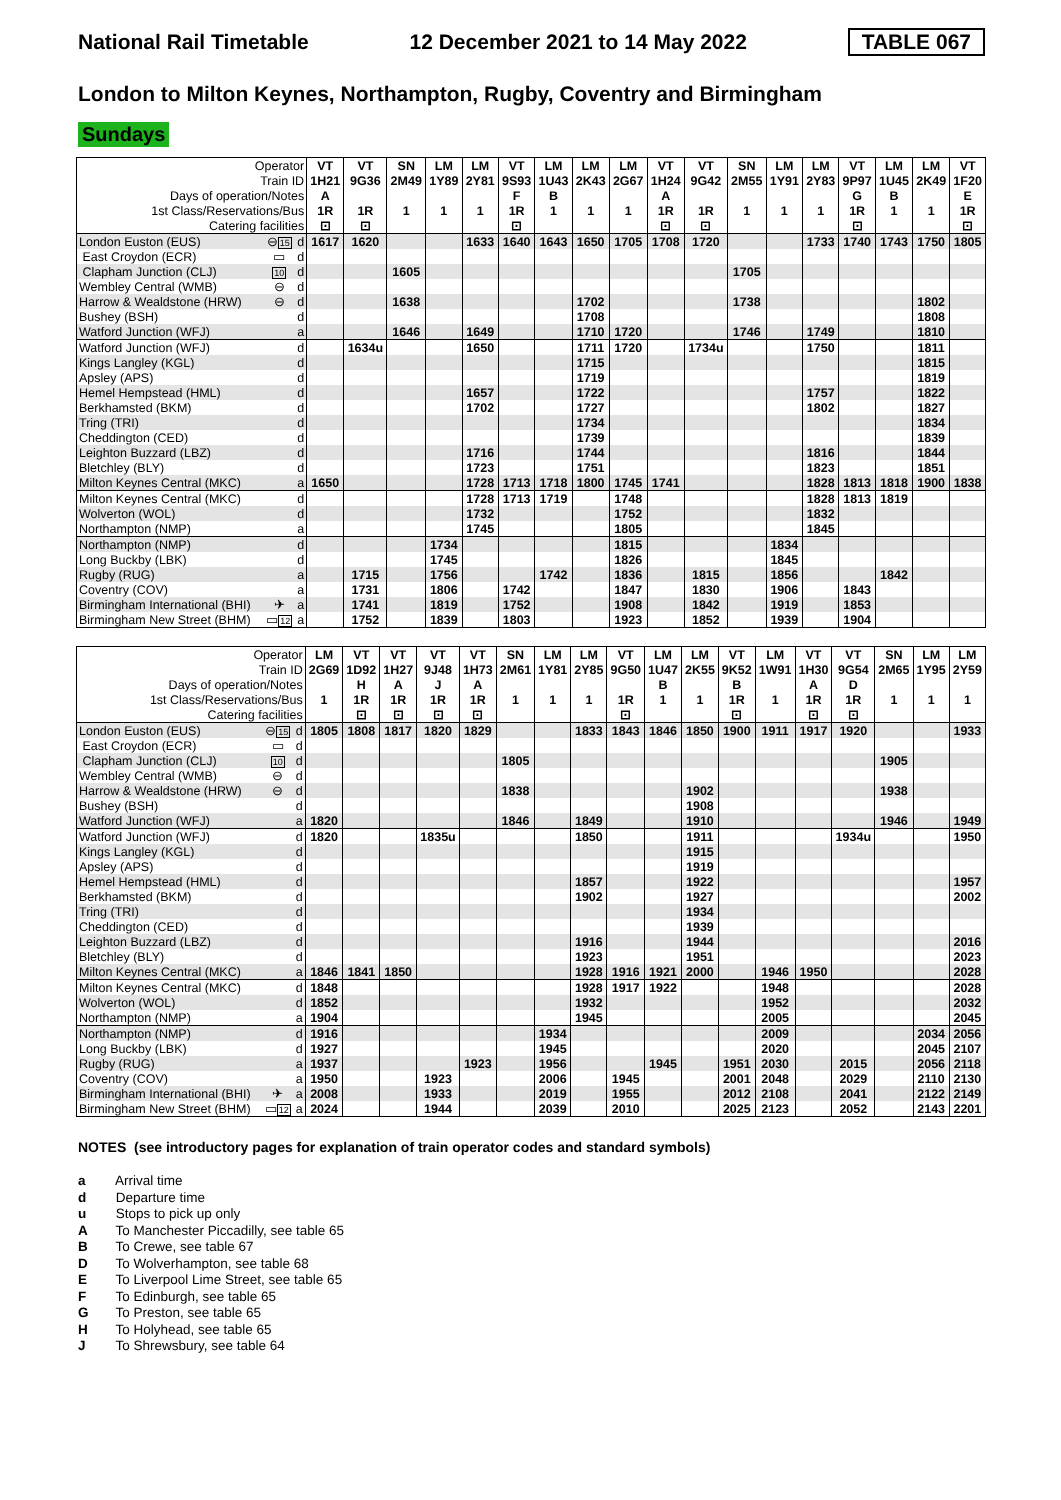National Rail Timetable 12 December 2021 to 14 May 2022 TABLE 067
London to Milton Keynes, Northampton, Rugby, Coventry and Birmingham
Sundays
| Operator | | | VT | VT | SN | LM | LM | VT | LM | LM | LM | VT | VT | SN | LM | LM | VT | LM | LM | VT |
| Train ID | | | 1H21 | 9G36 | 2M49 | 1Y89 | 2Y81 | 9S93 | 1U43 | 2K43 | 2G67 | 1H24 | 9G42 | 2M55 | 1Y91 | 2Y83 | 9P97 | 1U45 | 2K49 | 1F20 |
| Days of operation/Notes | | | A | | | | | F | B | | | A | | | | | G | B | | E |
| 1st Class/Reservations/Bus | | | 1R | 1R | 1 | 1 | 1 | 1R | 1 | 1 | 1 | 1R | 1R | 1 | 1 | 1 | 1R | 1 | 1 | 1R |
| Catering facilities | | | ⊡ | ⊡ | | | | ⊡ | | | | ⊡ | ⊡ | | | | ⊡ | | | ⊡ |
| London Euston (EUS) | ⊖ 15 | d | 1617 | 1620 | | | 1633 | 1640 | 1643 | 1650 | 1705 | 1708 | 1720 | | | 1733 | 1740 | 1743 | 1750 | 1805 |
| East Croydon (ECR) | ▭ | d | | | | | | | | | | | | | | | | | | |
| Clapham Junction (CLJ) | 10 | d | | | 1605 | | | | | | | | | 1705 | | | | | | |
| Wembley Central (WMB) | ⊖ | d | | | | | | | | | | | | | | | | | | |
| Harrow & Wealdstone (HRW) | ⊖ | d | | | 1638 | | | | | 1702 | | | | 1738 | | | | | 1802 | |
| Bushey (BSH) | | d | | | | | | | | 1708 | | | | | | | | | 1808 | |
| Watford Junction (WFJ) | | a | | | 1646 | | 1649 | | | 1710 | 1720 | | | 1746 | | 1749 | | | 1810 | |
| Watford Junction (WFJ) | | d | | 1634u | | | 1650 | | | 1711 | 1720 | | 1734u | | | 1750 | | | 1811 | |
| Kings Langley (KGL) | | d | | | | | | | | 1715 | | | | | | | | | 1815 | |
| Apsley (APS) | | d | | | | | | | | 1719 | | | | | | | | | 1819 | |
| Hemel Hempstead (HML) | | d | | | | | 1657 | | | 1722 | | | | | | 1757 | | | 1822 | |
| Berkhamsted (BKM) | | d | | | | | 1702 | | | 1727 | | | | | | 1802 | | | 1827 | |
| Tring (TRI) | | d | | | | | | | | 1734 | | | | | | | | | 1834 | |
| Cheddington (CED) | | d | | | | | | | | 1739 | | | | | | | | | 1839 | |
| Leighton Buzzard (LBZ) | | d | | | | | 1716 | | | 1744 | | | | | | 1816 | | | 1844 | |
| Bletchley (BLY) | | d | | | | | 1723 | | | 1751 | | | | | | 1823 | | | 1851 | |
| Milton Keynes Central (MKC) | | a | 1650 | | | | 1728 | 1713 | 1718 | 1800 | 1745 | 1741 | | | | 1828 | 1813 | 1818 | 1900 | 1838 |
| Milton Keynes Central (MKC) | | d | | | | | 1728 | 1713 | 1719 | | 1748 | | | | | 1828 | 1813 | 1819 | | |
| Wolverton (WOL) | | d | | | | | 1732 | | | | 1752 | | | | | 1832 | | | | |
| Northampton (NMP) | | a | | | | | 1745 | | | | 1805 | | | | | 1845 | | | | |
| Northampton (NMP) | | d | | | | 1734 | | | | | 1815 | | | | 1834 | | | | | |
| Long Buckby (LBK) | | d | | | | 1745 | | | | | 1826 | | | | 1845 | | | | | |
| Rugby (RUG) | | a | | 1715 | | 1756 | | | 1742 | | 1836 | | 1815 | | 1856 | | | 1842 | | |
| Coventry (COV) | | a | | 1731 | | 1806 | | 1742 | | | 1847 | | 1830 | | 1906 | | 1843 | | | |
| Birmingham International (BHI) | ✈ | a | | 1741 | | 1819 | | 1752 | | | 1908 | | 1842 | | 1919 | | 1853 | | | |
| Birmingham New Street (BHM) | ▭ 12 | a | | 1752 | | 1839 | | 1803 | | | 1923 | | 1852 | | 1939 | | 1904 | | | |
| Operator | | | LM | VT | VT | VT | VT | SN | LM | LM | VT | LM | LM | VT | LM | VT | VT | SN | LM | LM |
| Train ID | | | 2G69 | 1D92 | 1H27 | 9J48 | 1H73 | 2M61 | 1Y81 | 2Y85 | 9G50 | 1U47 | 2K55 | 9K52 | 1W91 | 1H30 | 9G54 | 2M65 | 1Y95 | 2Y59 |
| Days of operation/Notes | | | | H | A | J | A | | | | | B | | B | | A | D | | | |
| 1st Class/Reservations/Bus | | | 1 | 1R | 1R | 1R | 1R | 1 | 1 | 1 | 1R | 1 | 1 | 1R | 1 | 1R | 1R | 1 | 1 | 1 |
| Catering facilities | | | | ⊡ | ⊡ | ⊡ | ⊡ | | | | ⊡ | | | ⊡ | | ⊡ | ⊡ | | | |
| London Euston (EUS) | ⊖ 15 | d | 1805 | 1808 | 1817 | 1820 | 1829 | | | 1833 | 1843 | 1846 | 1850 | 1900 | 1911 | 1917 | 1920 | | | 1933 |
| East Croydon (ECR) | ▭ | d | | | | | | | | | | | | | | | | | | |
| Clapham Junction (CLJ) | 10 | d | | | | | | 1805 | | | | | | | | | | 1905 | | |
| Wembley Central (WMB) | ⊖ | d | | | | | | | | | | | | | | | | | | |
| Harrow & Wealdstone (HRW) | ⊖ | d | | | | | | 1838 | | | | | 1902 | | | | | 1938 | | |
| Bushey (BSH) | | d | | | | | | | | | | | 1908 | | | | | | | |
| Watford Junction (WFJ) | | a | 1820 | | | | | 1846 | | 1849 | | | 1910 | | | | | 1946 | | 1949 |
| Watford Junction (WFJ) | | d | 1820 | | | 1835u | | | | 1850 | | | 1911 | | | | 1934u | | | 1950 |
| Kings Langley (KGL) | | d | | | | | | | | | | | 1915 | | | | | | | |
| Apsley (APS) | | d | | | | | | | | | | | 1919 | | | | | | | |
| Hemel Hempstead (HML) | | d | | | | | | | | 1857 | | | 1922 | | | | | | | 1957 |
| Berkhamsted (BKM) | | d | | | | | | | | 1902 | | | 1927 | | | | | | | 2002 |
| Tring (TRI) | | d | | | | | | | | | | | 1934 | | | | | | | |
| Cheddington (CED) | | d | | | | | | | | | | | 1939 | | | | | | | |
| Leighton Buzzard (LBZ) | | d | | | | | | | | 1916 | | | 1944 | | | | | | | 2016 |
| Bletchley (BLY) | | d | | | | | | | | 1923 | | | 1951 | | | | | | | 2023 |
| Milton Keynes Central (MKC) | | a | 1846 | 1841 | 1850 | | | | | 1928 | 1916 | 1921 | 2000 | | 1946 | 1950 | | | | 2028 |
| Milton Keynes Central (MKC) | | d | 1848 | | | | | | | 1928 | 1917 | 1922 | | | 1948 | | | | | 2028 |
| Wolverton (WOL) | | d | 1852 | | | | | | | 1932 | | | | | 1952 | | | | | 2032 |
| Northampton (NMP) | | a | 1904 | | | | | | | 1945 | | | | | 2005 | | | | | 2045 |
| Northampton (NMP) | | d | 1916 | | | | | | 1934 | | | | | | 2009 | | | | 2034 | 2056 |
| Long Buckby (LBK) | | d | 1927 | | | | | | 1945 | | | | | | 2020 | | | | 2045 | 2107 |
| Rugby (RUG) | | a | 1937 | | | | 1923 | | 1956 | | | 1945 | | 1951 | 2030 | | 2015 | | 2056 | 2118 |
| Coventry (COV) | | a | 1950 | | | 1923 | | | 2006 | | 1945 | | | 2001 | 2048 | | 2029 | | 2110 | 2130 |
| Birmingham International (BHI) | ✈ | a | 2008 | | | 1933 | | | 2019 | | 1955 | | | 2012 | 2108 | | 2041 | | 2122 | 2149 |
| Birmingham New Street (BHM) | ▭ 12 | a | 2024 | | | 1944 | | | 2039 | | 2010 | | | 2025 | 2123 | | 2052 | | 2143 | 2201 |
NOTES (see introductory pages for explanation of train operator codes and standard symbols)
a Arrival time
d Departure time
u Stops to pick up only
A To Manchester Piccadilly, see table 65
B To Crewe, see table 67
D To Wolverhampton, see table 68
E To Liverpool Lime Street, see table 65
F To Edinburgh, see table 65
G To Preston, see table 65
H To Holyhead, see table 65
J To Shrewsbury, see table 64